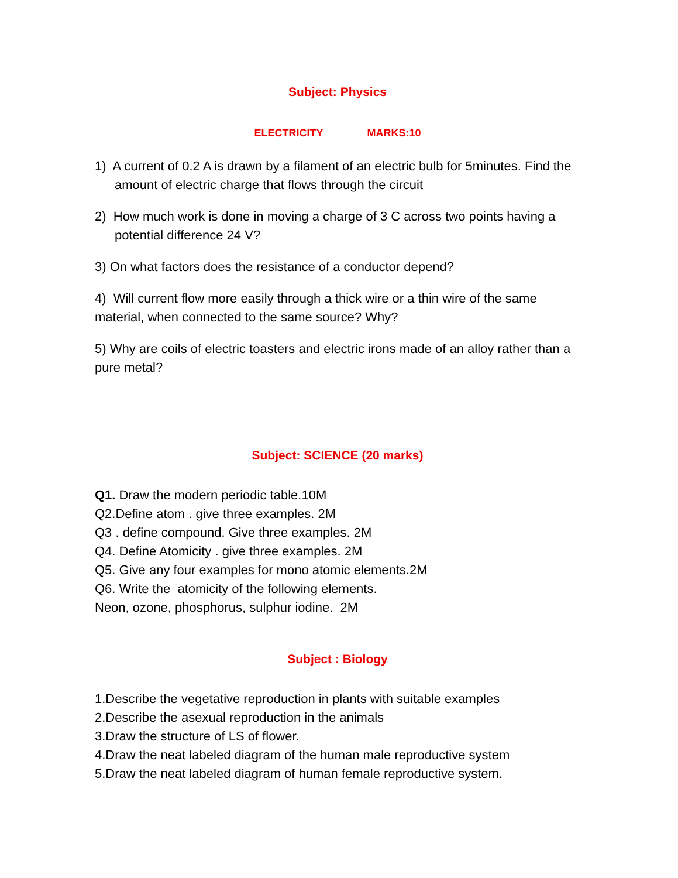Subject: Physics
ELECTRICITY MARKS:10
1) A current of 0.2 A is drawn by a filament of an electric bulb for 5minutes. Find the amount of electric charge that flows through the circuit
2) How much work is done in moving a charge of 3 C across two points having a potential difference 24 V?
3) On what factors does the resistance of a conductor depend?
4) Will current flow more easily through a thick wire or a thin wire of the same material, when connected to the same source? Why?
5) Why are coils of electric toasters and electric irons made of an alloy rather than a pure metal?
Subject: SCIENCE (20 marks)
Q1. Draw the modern periodic table.10M
Q2.Define atom . give three examples. 2M
Q3 . define compound. Give three examples. 2M
Q4. Define Atomicity . give three examples. 2M
Q5. Give any four examples for mono atomic elements.2M
Q6. Write the atomicity of the following elements.
Neon, ozone, phosphorus, sulphur iodine. 2M
Subject : Biology
1.Describe the vegetative reproduction in plants with suitable examples
2.Describe the asexual reproduction in the animals
3.Draw the structure of LS of flower.
4.Draw the neat labeled diagram of the human male reproductive system
5.Draw the neat labeled diagram of human female reproductive system.